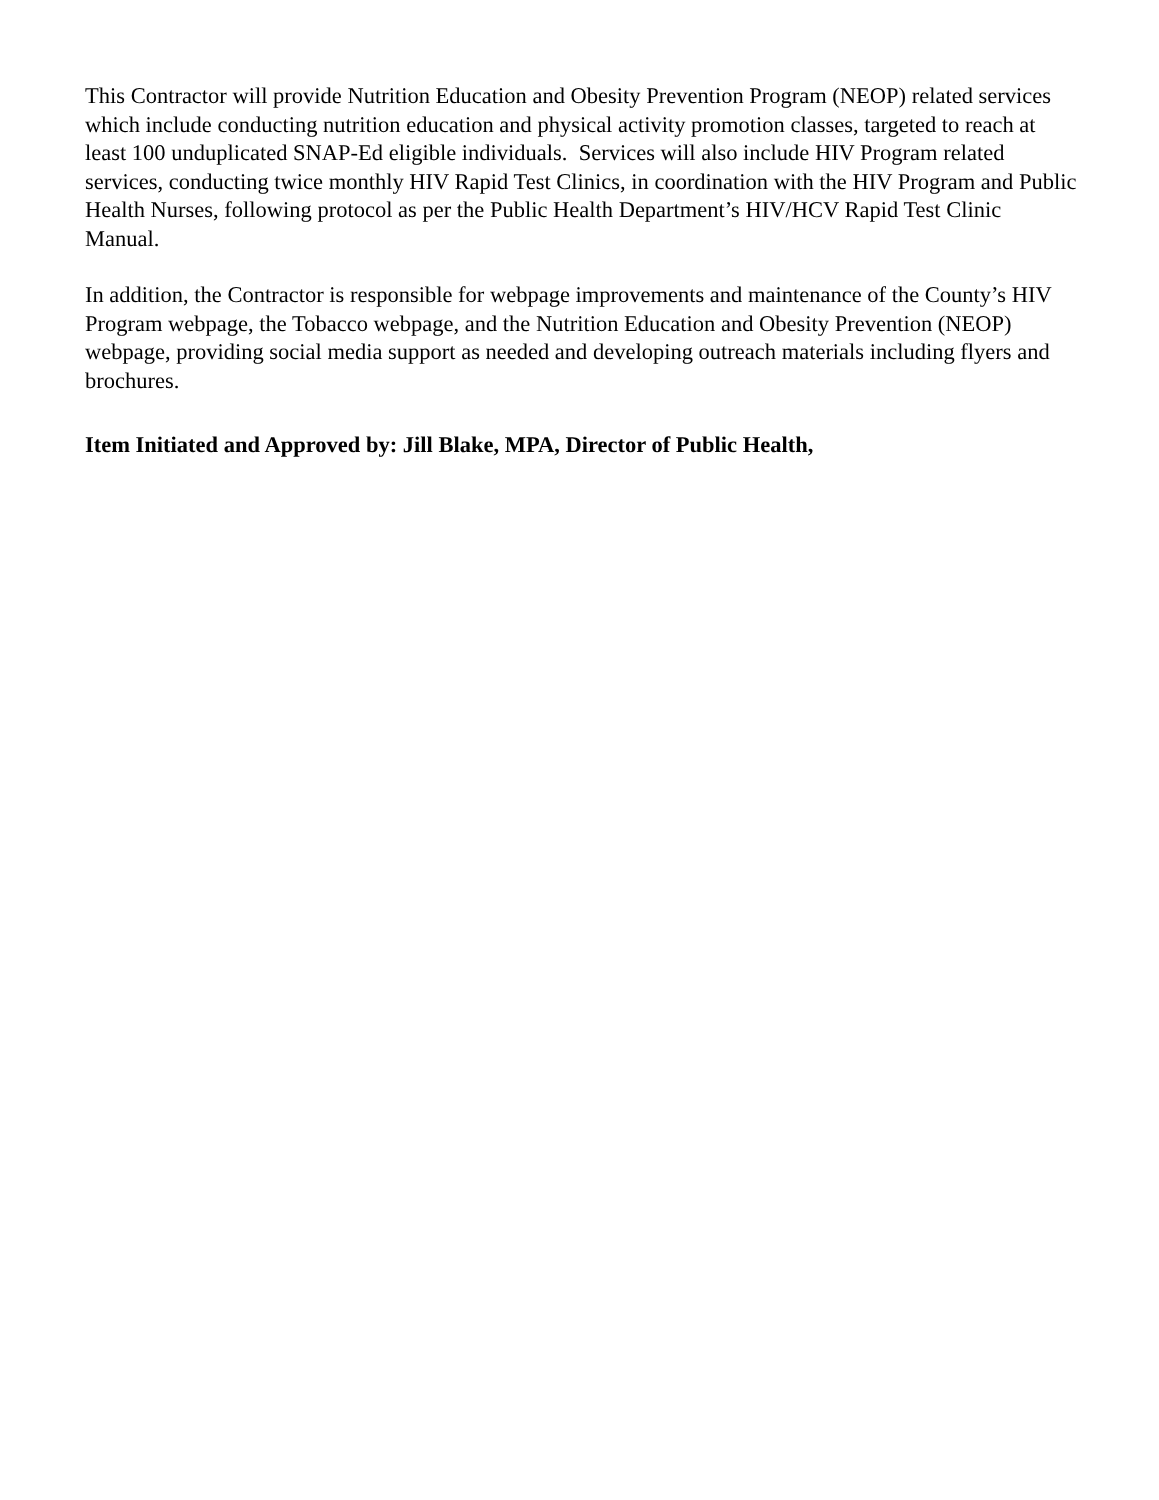This Contractor will provide Nutrition Education and Obesity Prevention Program (NEOP) related services which include conducting nutrition education and physical activity promotion classes, targeted to reach at least 100 unduplicated SNAP-Ed eligible individuals. Services will also include HIV Program related services, conducting twice monthly HIV Rapid Test Clinics, in coordination with the HIV Program and Public Health Nurses, following protocol as per the Public Health Department’s HIV/HCV Rapid Test Clinic Manual.
In addition, the Contractor is responsible for webpage improvements and maintenance of the County’s HIV Program webpage, the Tobacco webpage, and the Nutrition Education and Obesity Prevention (NEOP) webpage, providing social media support as needed and developing outreach materials including flyers and brochures.
Item Initiated and Approved by: Jill Blake, MPA, Director of Public Health,